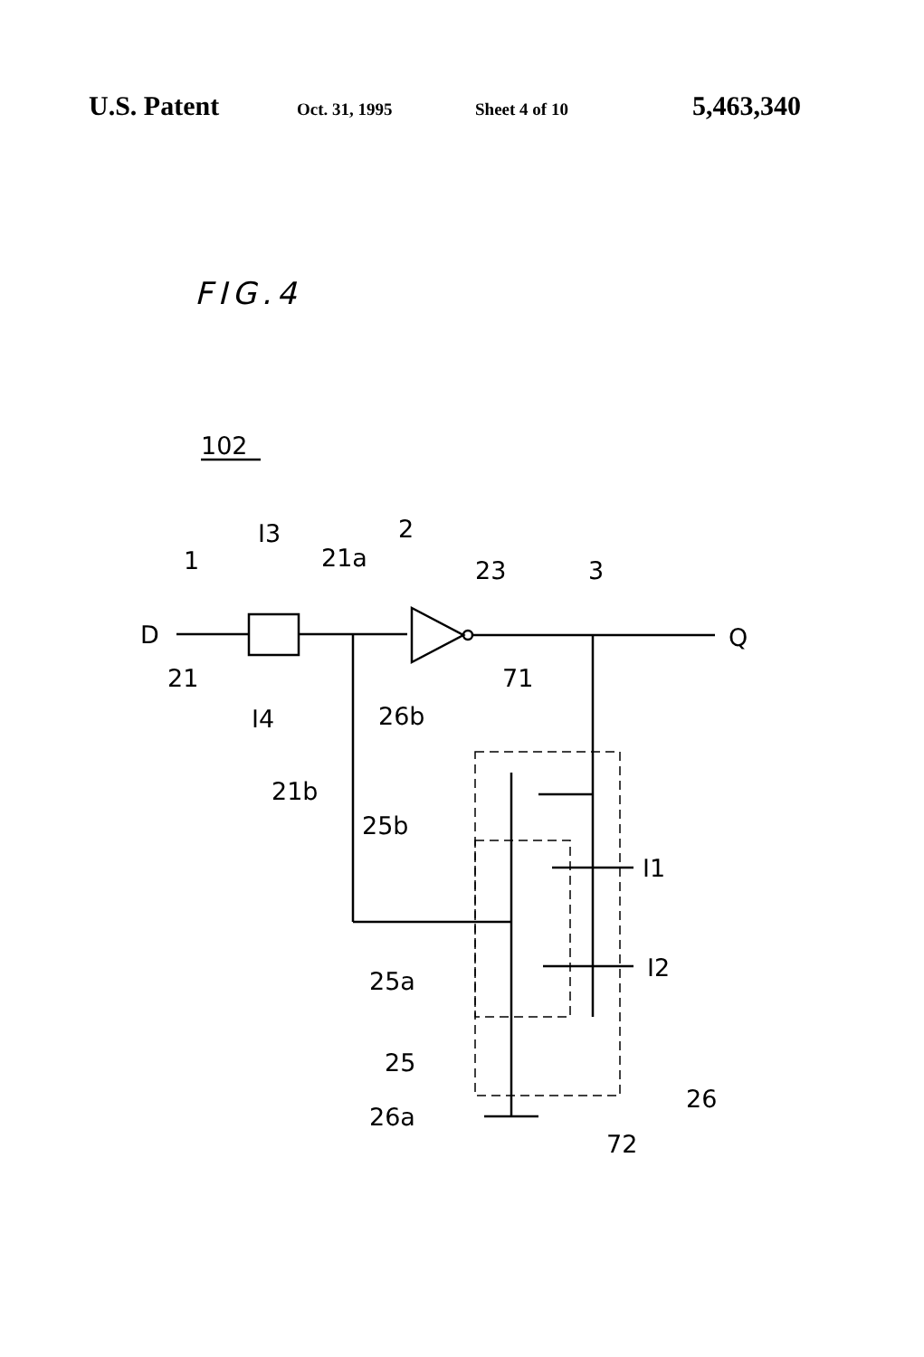U.S. Patent Oct. 31, 1995 Sheet 4 of 10 5,463,340
FIG.4
102
D
Q
I3
I4
21a
21b
21
1
2
23
3
71
26b
25b
I1
I2
25a
25
26a
26
72